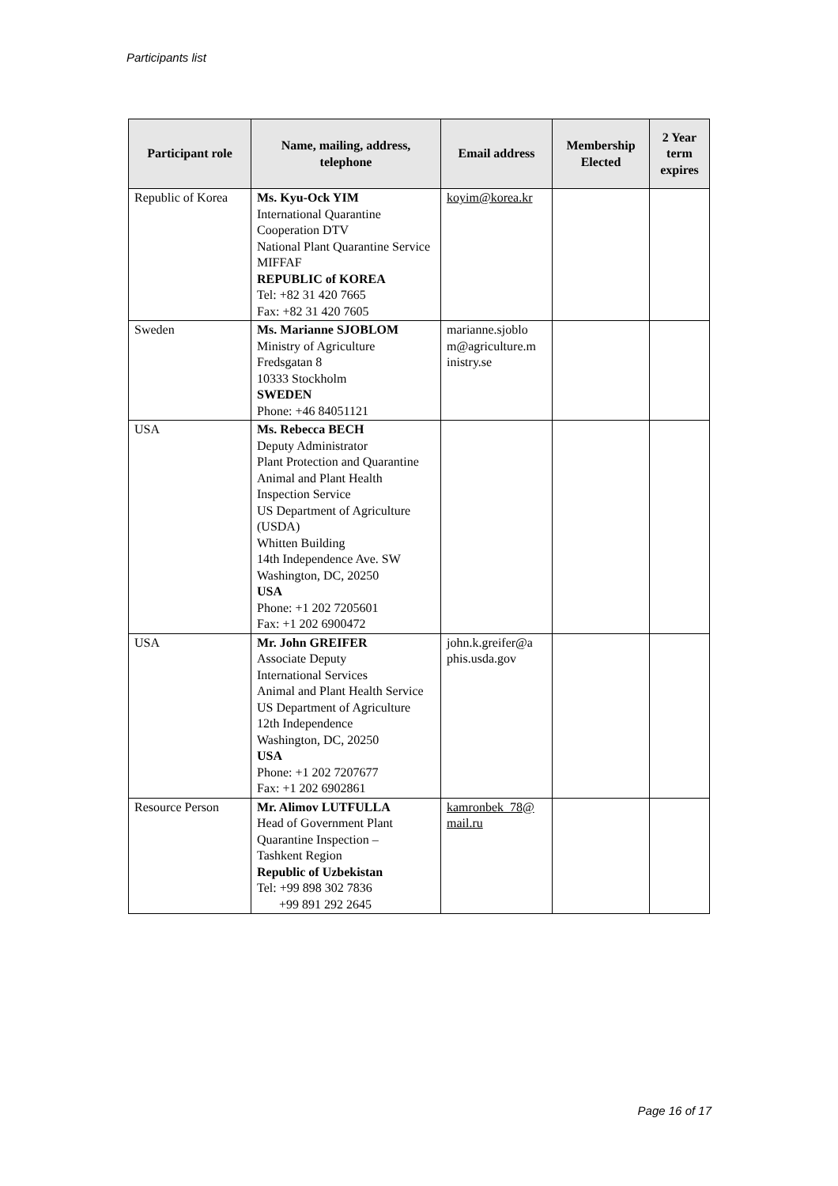Participants list
| Participant role | Name, mailing, address, telephone | Email address | Membership Elected | 2 Year term expires |
| --- | --- | --- | --- | --- |
| Republic of Korea | Ms. Kyu-Ock YIM International Quarantine Cooperation DTV National Plant Quarantine Service MIFFAF REPUBLIC of KOREA Tel: +82 31 420 7665 Fax: +82 31 420 7605 | koyim@korea.kr | | |
| Sweden | Ms. Marianne SJOBLOM Ministry of Agriculture Fredsgatan 8 10333 Stockholm SWEDEN Phone: +46 84051121 | marianne.sjoblo m@agriculture.m inistry.se | | |
| USA | Ms. Rebecca BECH Deputy Administrator Plant Protection and Quarantine Animal and Plant Health Inspection Service US Department of Agriculture (USDA) Whitten Building 14th Independence Ave. SW Washington, DC, 20250 USA Phone: +1 202 7205601 Fax: +1 202 6900472 | | | |
| USA | Mr. John GREIFER Associate Deputy International Services Animal and Plant Health Service US Department of Agriculture 12th Independence Washington, DC, 20250 USA Phone: +1 202 7207677 Fax: +1 202 6902861 | john.k.greifer@a phis.usda.gov | | |
| Resource Person | Mr. Alimov LUTFULLA Head of Government Plant Quarantine Inspection – Tashkent Region Republic of Uzbekistan Tel: +99 898 302 7836 +99 891 292 2645 | kamronbek_78@ mail.ru | | |
Page 16 of 17